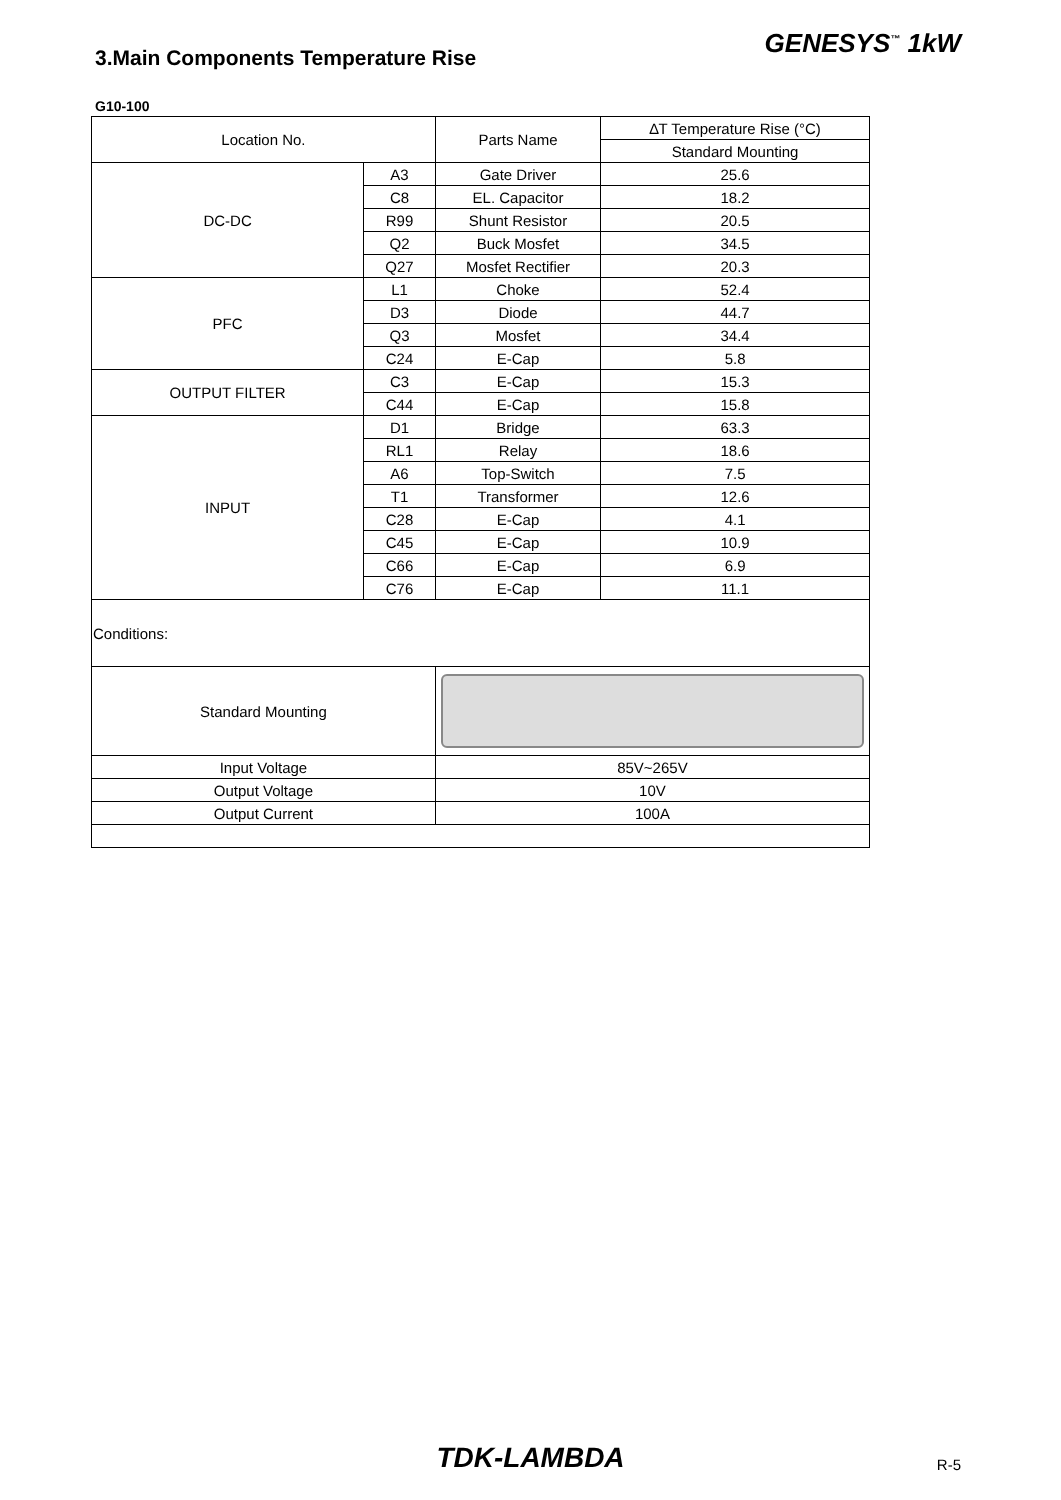3.Main Components Temperature Rise
GENESYS<sup>™</sup> 1kW
G10-100
| Location No. | | Parts Name | ∆T Temperature Rise (°C) |
| --- | --- | --- | --- |
| | | | Standard Mounting |
| DC-DC | A3 | Gate Driver | 25.6 |
| | C8 | EL. Capacitor | 18.2 |
| | R99 | Shunt Resistor | 20.5 |
| | Q2 | Buck Mosfet | 34.5 |
| | Q27 | Mosfet Rectifier | 20.3 |
| PFC | L1 | Choke | 52.4 |
| | D3 | Diode | 44.7 |
| | Q3 | Mosfet | 34.4 |
| | C24 | E-Cap | 5.8 |
| OUTPUT FILTER | C3 | E-Cap | 15.3 |
| | C44 | E-Cap | 15.8 |
| INPUT | D1 | Bridge | 63.3 |
| | RL1 | Relay | 18.6 |
| | A6 | Top-Switch | 7.5 |
| | T1 | Transformer | 12.6 |
| | C28 | E-Cap | 4.1 |
| | C45 | E-Cap | 10.9 |
| | C66 | E-Cap | 6.9 |
| | C76 | E-Cap | 11.1 |
| Conditions: | | | |
| Standard Mounting | | | |
| Input Voltage | | 85V~265V | |
| Output Voltage | | 10V | |
| Output Current | | 100A | |
TDK-LAMBDA
R-5